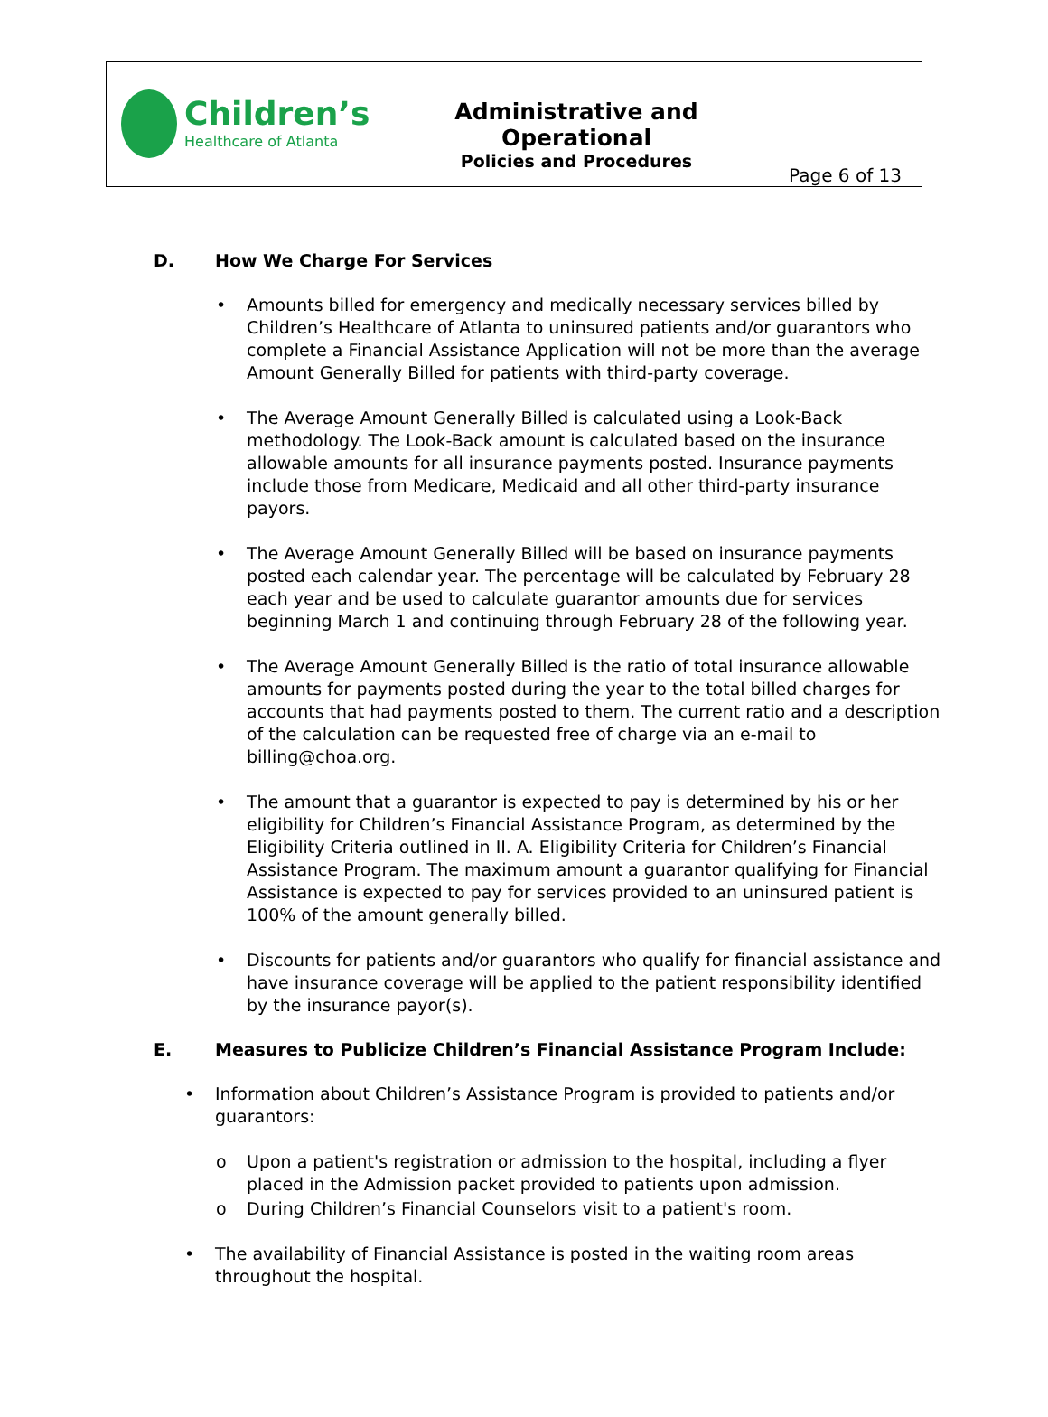Children’s
Healthcare of Atlanta
Administrative and Operational
Policies and Procedures
Page 6 of 13
D. How We Charge For Services
• Amounts billed for emergency and medically necessary services billed by Children’s Healthcare of Atlanta to uninsured patients and/or guarantors who complete a Financial Assistance Application will not be more than the average Amount Generally Billed for patients with third-party coverage.
• The Average Amount Generally Billed is calculated using a Look-Back methodology. The Look-Back amount is calculated based on the insurance allowable amounts for all insurance payments posted. Insurance payments include those from Medicare, Medicaid and all other third-party insurance payors.
• The Average Amount Generally Billed will be based on insurance payments posted each calendar year. The percentage will be calculated by February 28 each year and be used to calculate guarantor amounts due for services beginning March 1 and continuing through February 28 of the following year.
• The Average Amount Generally Billed is the ratio of total insurance allowable amounts for payments posted during the year to the total billed charges for accounts that had payments posted to them. The current ratio and a description of the calculation can be requested free of charge via an e-mail to billing@choa.org.
• The amount that a guarantor is expected to pay is determined by his or her eligibility for Children’s Financial Assistance Program, as determined by the Eligibility Criteria outlined in II. A. Eligibility Criteria for Children’s Financial Assistance Program. The maximum amount a guarantor qualifying for Financial Assistance is expected to pay for services provided to an uninsured patient is 100% of the amount generally billed.
• Discounts for patients and/or guarantors who qualify for financial assistance and have insurance coverage will be applied to the patient responsibility identified by the insurance payor(s).
E. Measures to Publicize Children’s Financial Assistance Program Include:
• Information about Children’s Assistance Program is provided to patients and/or guarantors:
o Upon a patient's registration or admission to the hospital, including a flyer placed in the Admission packet provided to patients upon admission.
o During Children’s Financial Counselors visit to a patient's room.
• The availability of Financial Assistance is posted in the waiting room areas throughout the hospital.